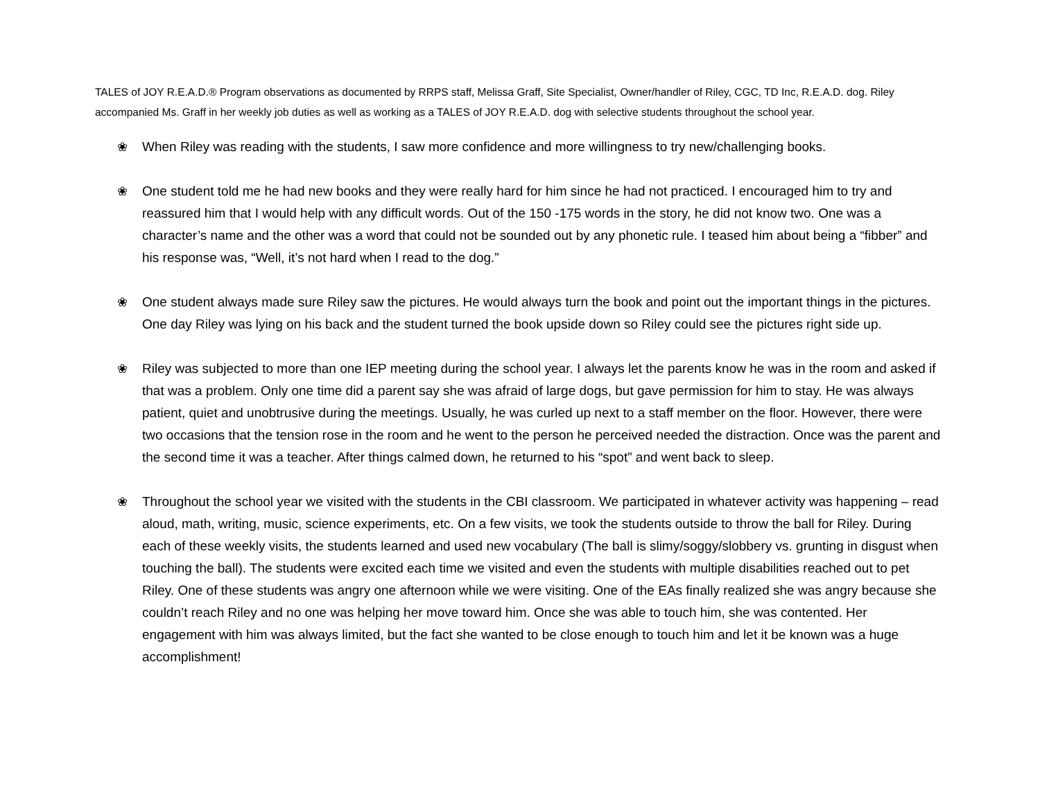TALES of JOY R.E.A.D.® Program observations as documented by RRPS staff, Melissa Graff, Site Specialist, Owner/handler of Riley, CGC, TD Inc, R.E.A.D. dog. Riley accompanied Ms. Graff in her weekly job duties as well as working as a TALES of JOY R.E.A.D. dog with selective students throughout the school year.
❀ When Riley was reading with the students, I saw more confidence and more willingness to try new/challenging books.
❀ One student told me he had new books and they were really hard for him since he had not practiced. I encouraged him to try and reassured him that I would help with any difficult words. Out of the 150 -175 words in the story, he did not know two. One was a character’s name and the other was a word that could not be sounded out by any phonetic rule. I teased him about being a “fibber” and his response was, “Well, it’s not hard when I read to the dog.”
❀ One student always made sure Riley saw the pictures. He would always turn the book and point out the important things in the pictures. One day Riley was lying on his back and the student turned the book upside down so Riley could see the pictures right side up.
❀ Riley was subjected to more than one IEP meeting during the school year. I always let the parents know he was in the room and asked if that was a problem. Only one time did a parent say she was afraid of large dogs, but gave permission for him to stay. He was always patient, quiet and unobtrusive during the meetings. Usually, he was curled up next to a staff member on the floor. However, there were two occasions that the tension rose in the room and he went to the person he perceived needed the distraction. Once was the parent and the second time it was a teacher. After things calmed down, he returned to his “spot” and went back to sleep.
❀ Throughout the school year we visited with the students in the CBI classroom. We participated in whatever activity was happening – read aloud, math, writing, music, science experiments, etc. On a few visits, we took the students outside to throw the ball for Riley. During each of these weekly visits, the students learned and used new vocabulary (The ball is slimy/soggy/slobbery vs. grunting in disgust when touching the ball). The students were excited each time we visited and even the students with multiple disabilities reached out to pet Riley. One of these students was angry one afternoon while we were visiting. One of the EAs finally realized she was angry because she couldn’t reach Riley and no one was helping her move toward him. Once she was able to touch him, she was contented. Her engagement with him was always limited, but the fact she wanted to be close enough to touch him and let it be known was a huge accomplishment!